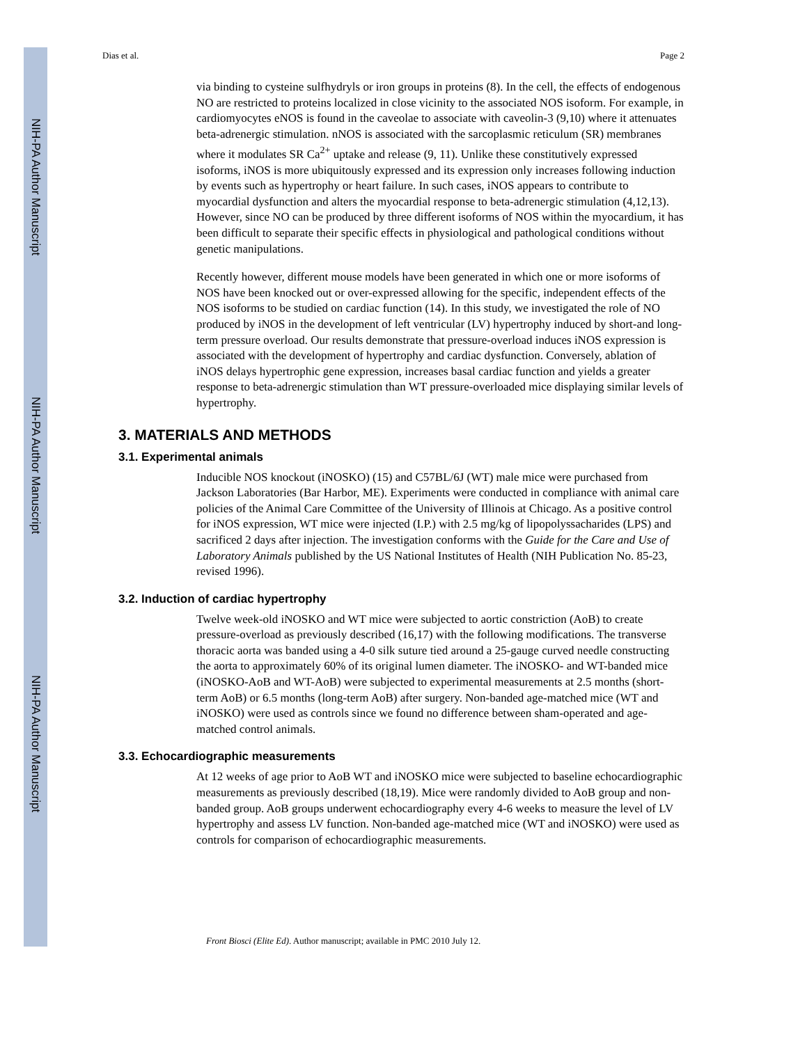NIH-PA Author Manuscript
NIH-PA Author Manuscript
NIH-PA Author Manuscript
Dias et al. Page 2
via binding to cysteine sulfhydryls or iron groups in proteins (8). In the cell, the effects of endogenous NO are restricted to proteins localized in close vicinity to the associated NOS isoform. For example, in cardiomyocytes eNOS is found in the caveolae to associate with caveolin-3 (9,10) where it attenuates beta-adrenergic stimulation. nNOS is associated with the sarcoplasmic reticulum (SR) membranes where it modulates SR Ca<sup>2+</sup> uptake and release (9, 11). Unlike these constitutively expressed isoforms, iNOS is more ubiquitously expressed and its expression only increases following induction by events such as hypertrophy or heart failure. In such cases, iNOS appears to contribute to myocardial dysfunction and alters the myocardial response to beta-adrenergic stimulation (4,12,13). However, since NO can be produced by three different isoforms of NOS within the myocardium, it has been difficult to separate their specific effects in physiological and pathological conditions without genetic manipulations.
Recently however, different mouse models have been generated in which one or more isoforms of NOS have been knocked out or over-expressed allowing for the specific, independent effects of the NOS isoforms to be studied on cardiac function (14). In this study, we investigated the role of NO produced by iNOS in the development of left ventricular (LV) hypertrophy induced by short-and long-term pressure overload. Our results demonstrate that pressure-overload induces iNOS expression is associated with the development of hypertrophy and cardiac dysfunction. Conversely, ablation of iNOS delays hypertrophic gene expression, increases basal cardiac function and yields a greater response to beta-adrenergic stimulation than WT pressure-overloaded mice displaying similar levels of hypertrophy.
3. MATERIALS AND METHODS
3.1. Experimental animals
Inducible NOS knockout (iNOSKO) (15) and C57BL/6J (WT) male mice were purchased from Jackson Laboratories (Bar Harbor, ME). Experiments were conducted in compliance with animal care policies of the Animal Care Committee of the University of Illinois at Chicago. As a positive control for iNOS expression, WT mice were injected (I.P.) with 2.5 mg/kg of lipopolyssacharides (LPS) and sacrificed 2 days after injection. The investigation conforms with the Guide for the Care and Use of Laboratory Animals published by the US National Institutes of Health (NIH Publication No. 85-23, revised 1996).
3.2. Induction of cardiac hypertrophy
Twelve week-old iNOSKO and WT mice were subjected to aortic constriction (AoB) to create pressure-overload as previously described (16,17) with the following modifications. The transverse thoracic aorta was banded using a 4-0 silk suture tied around a 25-gauge curved needle constructing the aorta to approximately 60% of its original lumen diameter. The iNOSKO- and WT-banded mice (iNOSKO-AoB and WT-AoB) were subjected to experimental measurements at 2.5 months (short-term AoB) or 6.5 months (long-term AoB) after surgery. Non-banded age-matched mice (WT and iNOSKO) were used as controls since we found no difference between sham-operated and age-matched control animals.
3.3. Echocardiographic measurements
At 12 weeks of age prior to AoB WT and iNOSKO mice were subjected to baseline echocardiographic measurements as previously described (18,19). Mice were randomly divided to AoB group and non-banded group. AoB groups underwent echocardiography every 4-6 weeks to measure the level of LV hypertrophy and assess LV function. Non-banded age-matched mice (WT and iNOSKO) were used as controls for comparison of echocardiographic measurements.
Front Biosci (Elite Ed). Author manuscript; available in PMC 2010 July 12.